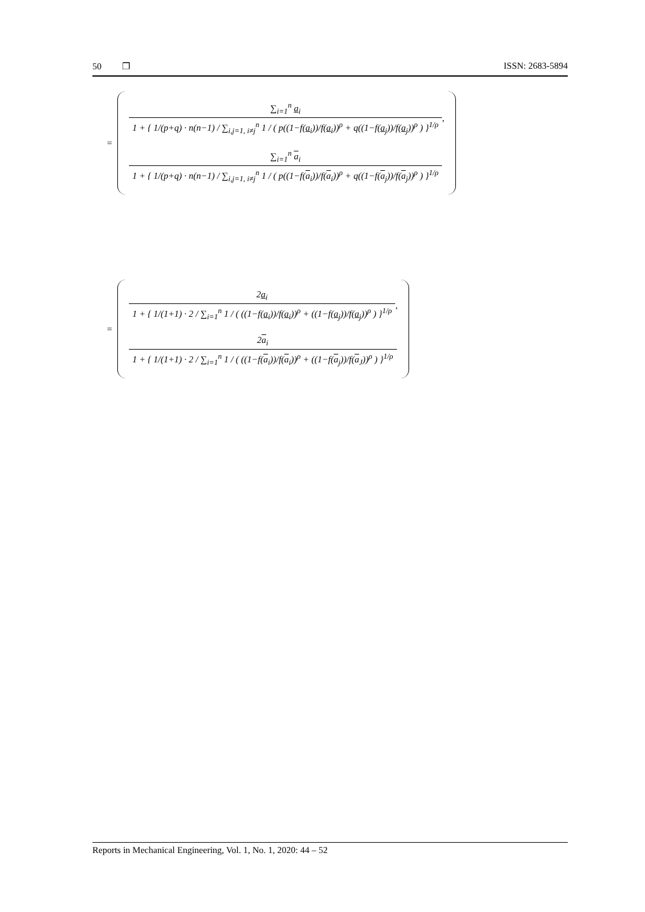50 ❐ ISSN: 2683-5894
=
∑<sub>i=1</sub><sup>n</sup> a<sub>i</sub>
1 + { 1/(p+q) · n(n−1) / ∑<sub>i,j=1, i≠j</sub><sup>n</sup> 1 / ( p((1−f(a<sub>i</sub>))/f(a<sub>i</sub>))<sup>ρ</sup> + q((1−f(a<sub>j</sub>))/f(a<sub>j</sub>))<sup>ρ</sup> ) }<sup>1/ρ</sup>
,
∑<sub>i=1</sub><sup>n</sup> a<sub>i</sub>
1 + { 1/(p+q) · n(n−1) / ∑<sub>i,j=1, i≠j</sub><sup>n</sup> 1 / ( p((1−f(a<sub>i</sub>))/f(a<sub>i</sub>))<sup>ρ</sup> + q((1−f(a<sub>j</sub>))/f(a<sub>j</sub>))<sup>ρ</sup> ) }<sup>1/ρ</sup>
=
2a<sub>i</sub>
1 + { 1/(1+1) · 2 / ∑<sub>i=1</sub><sup>n</sup> 1 / ( ((1−f(a<sub>i</sub>))/f(a<sub>i</sub>))<sup>ρ</sup> + ((1−f(a<sub>j</sub>))/f(a<sub>j</sub>))<sup>ρ</sup> ) }<sup>1/ρ</sup>
,
2a<sub>i</sub>
1 + { 1/(1+1) · 2 / ∑<sub>i=1</sub><sup>n</sup> 1 / ( ((1−f(a<sub>i</sub>))/f(a<sub>i</sub>))<sup>ρ</sup> + ((1−f(a<sub>j</sub>))/f(a<sub>J</sub>))<sup>ρ</sup> ) }<sup>1/ρ</sup>
Reports in Mechanical Engineering, Vol. 1, No. 1, 2020: 44 – 52